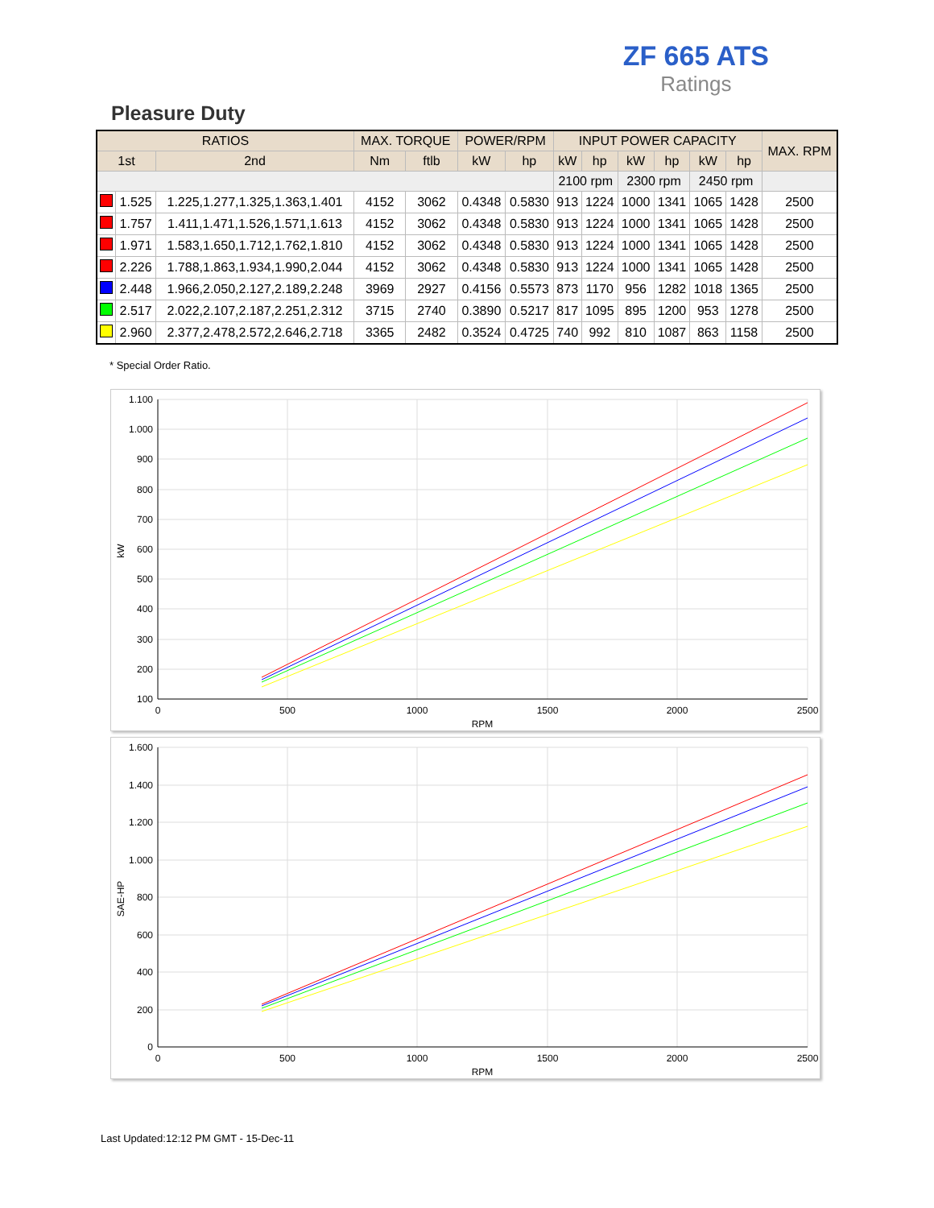ZF 665 ATS
Ratings
Pleasure Duty
| RATIOS | | | MAX. TORQUE | | POWER/RPM | | INPUT POWER CAPACITY | | | | | | MAX. RPM |
| --- | --- | --- | --- | --- | --- | --- | --- | --- | --- | --- | --- | --- | --- |
| 1st | | 2nd | Nm | ftlb | kW | hp | kW | hp | kW | hp | kW | hp | |
| | | | | | | | 2100 rpm | | 2300 rpm | | 2450 rpm | | |
| | 1.525 | 1.225,1.277,1.325,1.363,1.401 | 4152 | 3062 | 0.4348 | 0.5830 | 913 | 1224 | 1000 | 1341 | 1065 | 1428 | 2500 |
| | 1.757 | 1.411,1.471,1.526,1.571,1.613 | 4152 | 3062 | 0.4348 | 0.5830 | 913 | 1224 | 1000 | 1341 | 1065 | 1428 | 2500 |
| | 1.971 | 1.583,1.650,1.712,1.762,1.810 | 4152 | 3062 | 0.4348 | 0.5830 | 913 | 1224 | 1000 | 1341 | 1065 | 1428 | 2500 |
| | 2.226 | 1.788,1.863,1.934,1.990,2.044 | 4152 | 3062 | 0.4348 | 0.5830 | 913 | 1224 | 1000 | 1341 | 1065 | 1428 | 2500 |
| | 2.448 | 1.966,2.050,2.127,2.189,2.248 | 3969 | 2927 | 0.4156 | 0.5573 | 873 | 1170 | 956 | 1282 | 1018 | 1365 | 2500 |
| | 2.517 | 2.022,2.107,2.187,2.251,2.312 | 3715 | 2740 | 0.3890 | 0.5217 | 817 | 1095 | 895 | 1200 | 953 | 1278 | 2500 |
| | 2.960 | 2.377,2.478,2.572,2.646,2.718 | 3365 | 2482 | 0.3524 | 0.4725 | 740 | 992 | 810 | 1087 | 863 | 1158 | 2500 |
* Special Order Ratio.
1.100
1.000
900
800
700
600
500
400
300
200
100
0
500
1000
1500
2000
2500
RPM
kW
1.600
1.400
1.200
1.000
800
600
400
200
0
0
500
1000
1500
2000
2500
RPM
SAE-HP
Last Updated:12:12 PM GMT - 15-Dec-11